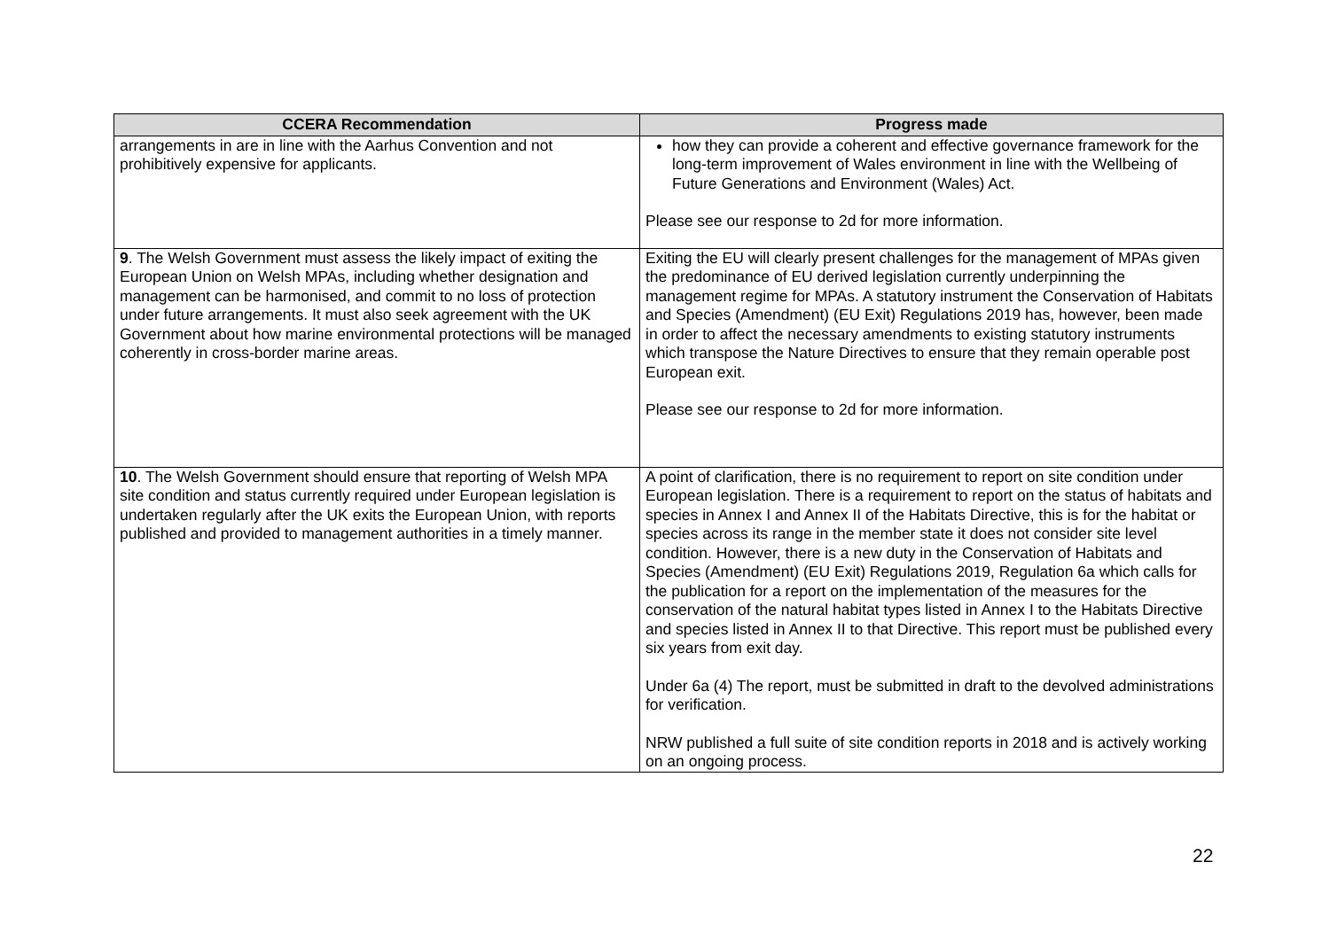| CCERA Recommendation | Progress made |
| --- | --- |
| arrangements in are in line with the Aarhus Convention and not prohibitively expensive for applicants. | how they can provide a coherent and effective governance framework for the long-term improvement of Wales environment in line with the Wellbeing of Future Generations and Environment (Wales) Act. Please see our response to 2d for more information. |
| 9 . The Welsh Government must assess the likely impact of exiting the European Union on Welsh MPAs, including whether designation and management can be harmonised, and commit to no loss of protection under future arrangements. It must also seek agreement with the UK Government about how marine environmental protections will be managed coherently in cross-border marine areas. | Exiting the EU will clearly present challenges for the management of MPAs given the predominance of EU derived legislation currently underpinning the management regime for MPAs. A statutory instrument the Conservation of Habitats and Species (Amendment) (EU Exit) Regulations 2019 has, however, been made in order to affect the necessary amendments to existing statutory instruments which transpose the Nature Directives to ensure that they remain operable post European exit. Please see our response to 2d for more information. |
| 10 . The Welsh Government should ensure that reporting of Welsh MPA site condition and status currently required under European legislation is undertaken regularly after the UK exits the European Union, with reports published and provided to management authorities in a timely manner. | A point of clarification, there is no requirement to report on site condition under European legislation. There is a requirement to report on the status of habitats and species in Annex I and Annex II of the Habitats Directive, this is for the habitat or species across its range in the member state it does not consider site level condition. However, there is a new duty in the Conservation of Habitats and Species (Amendment) (EU Exit) Regulations 2019, Regulation 6a which calls for the publication for a report on the implementation of the measures for the conservation of the natural habitat types listed in Annex I to the Habitats Directive and species listed in Annex II to that Directive. This report must be published every six years from exit day. Under 6a (4) The report, must be submitted in draft to the devolved administrations for verification. NRW published a full suite of site condition reports in 2018 and is actively working on an ongoing process. |
22